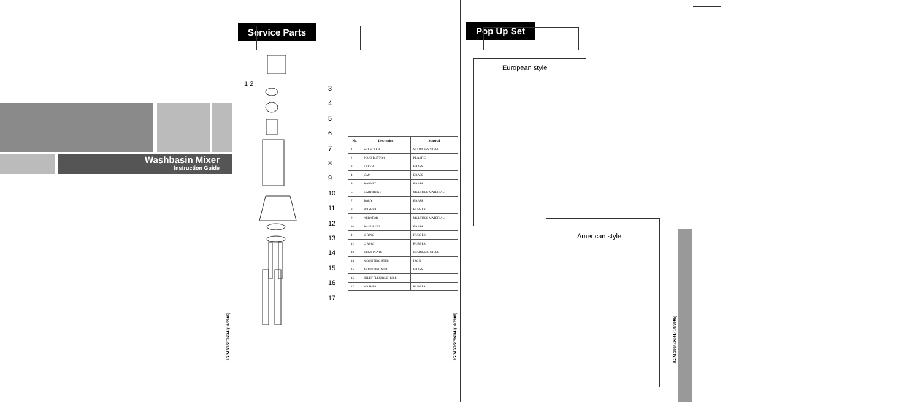Washbasin Mixer
Instruction Guide
IG/MX05/ENR4/(10/2006)
Service Parts
1 2
3
4
5
6
7
8
9
10
11
12
13
14
15
16
17
| No. | Description | Material |
| --- | --- | --- |
| 1 | SET SCREW | STAINLESS STEEL |
| 2 | PLUG BUTTON | PLASTIC |
| 3 | LEVER | BRASS |
| 4 | CAP | BRASS |
| 5 | BONNET | BRASS |
| 6 | CARTRIDGE | MULTIPLE MATERIAL |
| 7 | BODY | BRASS |
| 8 | WASHER | RUBBER |
| 9 | AERATOR | MULTIPLE MATERIAL |
| 10 | BASE RING | BRASS |
| 11 | O RING | RUBBER |
| 12 | O RING | RUBBER |
| 13 | DECK PLATE | STAINLESS STEEL |
| 14 | MOUNTING STUD | IRON |
| 15 | MOUNTING NUT | BRASS |
| 16 | INLET FLEXIBLE HOSE | |
| 17 | WASHER | RUBBER |
IG/MX05/ENR4/(10/2006)
Pop Up Set
European style
American style
IG/MX05/ENR4/(10/2006)